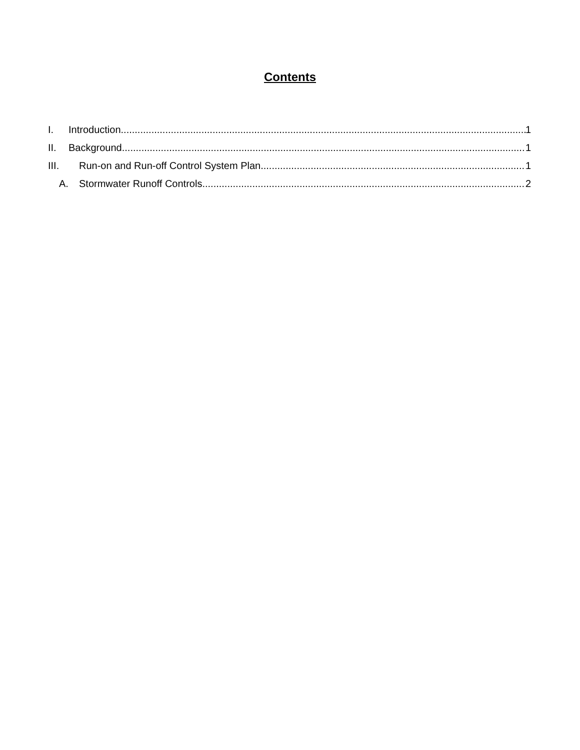Contents
I. Introduction 1
II. Background 1
III. Run-on and Run-off Control System Plan 1
A. Stormwater Runoff Controls 2